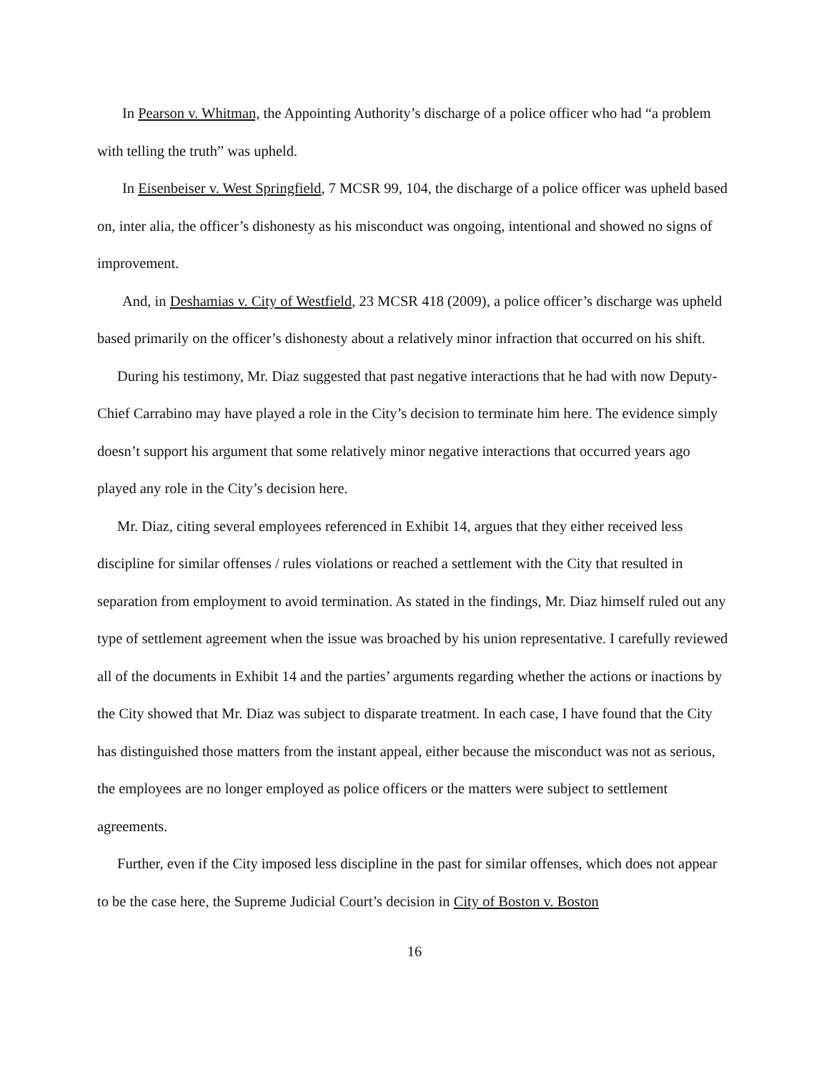In Pearson v. Whitman, the Appointing Authority’s discharge of a police officer who had “a problem with telling the truth” was upheld.
In Eisenbeiser v. West Springfield, 7 MCSR 99, 104, the discharge of a police officer was upheld based on, inter alia, the officer’s dishonesty as his misconduct was ongoing, intentional and showed no signs of improvement.
And, in Deshamias v. City of Westfield, 23 MCSR 418 (2009), a police officer’s discharge was upheld based primarily on the officer’s dishonesty about a relatively minor infraction that occurred on his shift.
During his testimony, Mr. Diaz suggested that past negative interactions that he had with now Deputy-Chief Carrabino may have played a role in the City’s decision to terminate him here. The evidence simply doesn’t support his argument that some relatively minor negative interactions that occurred years ago played any role in the City’s decision here.
Mr. Diaz, citing several employees referenced in Exhibit 14, argues that they either received less discipline for similar offenses / rules violations or reached a settlement with the City that resulted in separation from employment to avoid termination. As stated in the findings, Mr. Diaz himself ruled out any type of settlement agreement when the issue was broached by his union representative. I carefully reviewed all of the documents in Exhibit 14 and the parties’ arguments regarding whether the actions or inactions by the City showed that Mr. Diaz was subject to disparate treatment. In each case, I have found that the City has distinguished those matters from the instant appeal, either because the misconduct was not as serious, the employees are no longer employed as police officers or the matters were subject to settlement agreements.
Further, even if the City imposed less discipline in the past for similar offenses, which does not appear to be the case here, the Supreme Judicial Court’s decision in City of Boston v. Boston
16